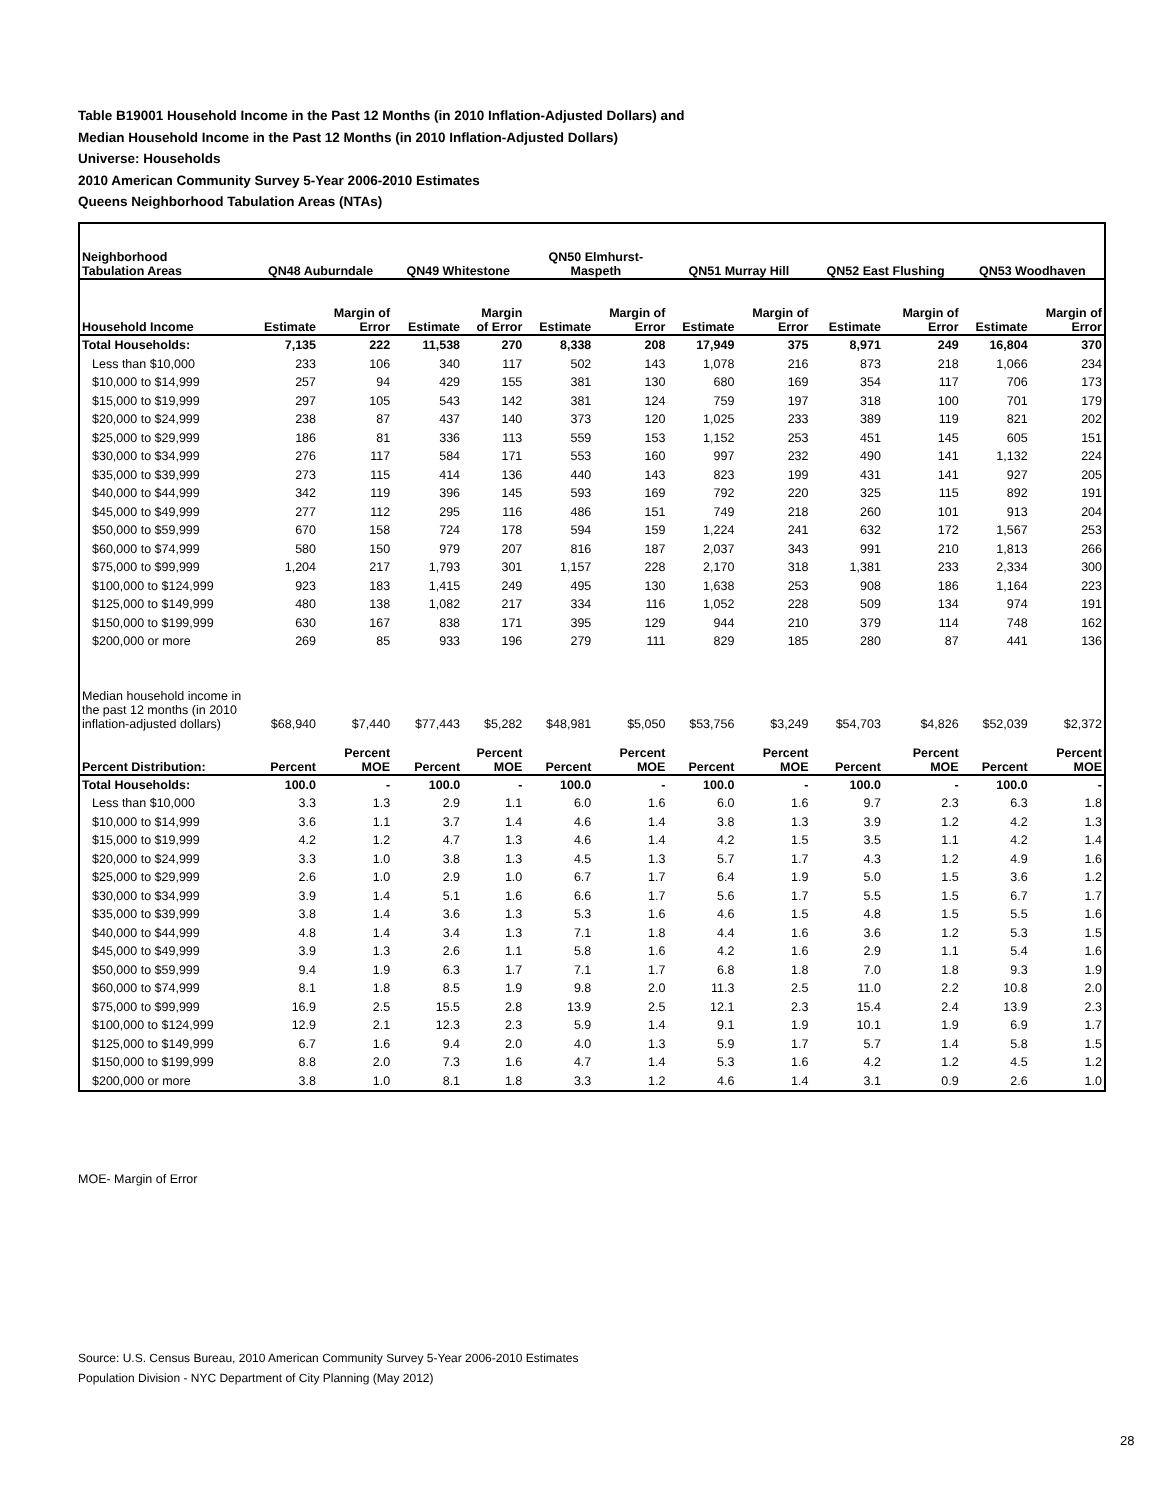Table B19001 Household Income in the Past 12 Months (in 2010 Inflation-Adjusted Dollars) and
Median Household Income in the Past 12 Months (in 2010 Inflation-Adjusted Dollars)
Universe: Households
2010 American Community Survey 5-Year 2006-2010 Estimates
Queens Neighborhood Tabulation Areas (NTAs)
| Neighborhood Tabulation Areas | QN48 Auburndale | | QN49 Whitestone | | QN50 Elmhurst- Maspeth | | QN51 Murray Hill | | QN52 East Flushing | | QN53 Woodhaven | |
| --- | --- | --- | --- | --- | --- | --- | --- | --- | --- | --- | --- | --- |
| Household Income | Estimate | Margin of Error | Estimate | Margin of Error | Estimate | Margin of Error | Estimate | Margin of Error | Estimate | Margin of Error | Estimate | Margin of Error |
| Total Households: | 7,135 | 222 | 11,538 | 270 | 8,338 | 208 | 17,949 | 375 | 8,971 | 249 | 16,804 | 370 |
| Less than $10,000 | 233 | 106 | 340 | 117 | 502 | 143 | 1,078 | 216 | 873 | 218 | 1,066 | 234 |
| $10,000 to $14,999 | 257 | 94 | 429 | 155 | 381 | 130 | 680 | 169 | 354 | 117 | 706 | 173 |
| $15,000 to $19,999 | 297 | 105 | 543 | 142 | 381 | 124 | 759 | 197 | 318 | 100 | 701 | 179 |
| $20,000 to $24,999 | 238 | 87 | 437 | 140 | 373 | 120 | 1,025 | 233 | 389 | 119 | 821 | 202 |
| $25,000 to $29,999 | 186 | 81 | 336 | 113 | 559 | 153 | 1,152 | 253 | 451 | 145 | 605 | 151 |
| $30,000 to $34,999 | 276 | 117 | 584 | 171 | 553 | 160 | 997 | 232 | 490 | 141 | 1,132 | 224 |
| $35,000 to $39,999 | 273 | 115 | 414 | 136 | 440 | 143 | 823 | 199 | 431 | 141 | 927 | 205 |
| $40,000 to $44,999 | 342 | 119 | 396 | 145 | 593 | 169 | 792 | 220 | 325 | 115 | 892 | 191 |
| $45,000 to $49,999 | 277 | 112 | 295 | 116 | 486 | 151 | 749 | 218 | 260 | 101 | 913 | 204 |
| $50,000 to $59,999 | 670 | 158 | 724 | 178 | 594 | 159 | 1,224 | 241 | 632 | 172 | 1,567 | 253 |
| $60,000 to $74,999 | 580 | 150 | 979 | 207 | 816 | 187 | 2,037 | 343 | 991 | 210 | 1,813 | 266 |
| $75,000 to $99,999 | 1,204 | 217 | 1,793 | 301 | 1,157 | 228 | 2,170 | 318 | 1,381 | 233 | 2,334 | 300 |
| $100,000 to $124,999 | 923 | 183 | 1,415 | 249 | 495 | 130 | 1,638 | 253 | 908 | 186 | 1,164 | 223 |
| $125,000 to $149,999 | 480 | 138 | 1,082 | 217 | 334 | 116 | 1,052 | 228 | 509 | 134 | 974 | 191 |
| $150,000 to $199,999 | 630 | 167 | 838 | 171 | 395 | 129 | 944 | 210 | 379 | 114 | 748 | 162 |
| $200,000 or more | 269 | 85 | 933 | 196 | 279 | 111 | 829 | 185 | 280 | 87 | 441 | 136 |
| Median household income in the past 12 months (in 2010 inflation-adjusted dollars) | $68,940 | $7,440 | $77,443 | $5,282 | $48,981 | $5,050 | $53,756 | $3,249 | $54,703 | $4,826 | $52,039 | $2,372 |
| Percent Distribution: | Percent | Percent MOE | Percent | Percent MOE | Percent | Percent MOE | Percent | Percent MOE | Percent | Percent MOE | Percent | Percent MOE |
| Total Households: | 100.0 | - | 100.0 | - | 100.0 | - | 100.0 | - | 100.0 | - | 100.0 | - |
| Less than $10,000 | 3.3 | 1.3 | 2.9 | 1.1 | 6.0 | 1.6 | 6.0 | 1.6 | 9.7 | 2.3 | 6.3 | 1.8 |
| $10,000 to $14,999 | 3.6 | 1.1 | 3.7 | 1.4 | 4.6 | 1.4 | 3.8 | 1.3 | 3.9 | 1.2 | 4.2 | 1.3 |
| $15,000 to $19,999 | 4.2 | 1.2 | 4.7 | 1.3 | 4.6 | 1.4 | 4.2 | 1.5 | 3.5 | 1.1 | 4.2 | 1.4 |
| $20,000 to $24,999 | 3.3 | 1.0 | 3.8 | 1.3 | 4.5 | 1.3 | 5.7 | 1.7 | 4.3 | 1.2 | 4.9 | 1.6 |
| $25,000 to $29,999 | 2.6 | 1.0 | 2.9 | 1.0 | 6.7 | 1.7 | 6.4 | 1.9 | 5.0 | 1.5 | 3.6 | 1.2 |
| $30,000 to $34,999 | 3.9 | 1.4 | 5.1 | 1.6 | 6.6 | 1.7 | 5.6 | 1.7 | 5.5 | 1.5 | 6.7 | 1.7 |
| $35,000 to $39,999 | 3.8 | 1.4 | 3.6 | 1.3 | 5.3 | 1.6 | 4.6 | 1.5 | 4.8 | 1.5 | 5.5 | 1.6 |
| $40,000 to $44,999 | 4.8 | 1.4 | 3.4 | 1.3 | 7.1 | 1.8 | 4.4 | 1.6 | 3.6 | 1.2 | 5.3 | 1.5 |
| $45,000 to $49,999 | 3.9 | 1.3 | 2.6 | 1.1 | 5.8 | 1.6 | 4.2 | 1.6 | 2.9 | 1.1 | 5.4 | 1.6 |
| $50,000 to $59,999 | 9.4 | 1.9 | 6.3 | 1.7 | 7.1 | 1.7 | 6.8 | 1.8 | 7.0 | 1.8 | 9.3 | 1.9 |
| $60,000 to $74,999 | 8.1 | 1.8 | 8.5 | 1.9 | 9.8 | 2.0 | 11.3 | 2.5 | 11.0 | 2.2 | 10.8 | 2.0 |
| $75,000 to $99,999 | 16.9 | 2.5 | 15.5 | 2.8 | 13.9 | 2.5 | 12.1 | 2.3 | 15.4 | 2.4 | 13.9 | 2.3 |
| $100,000 to $124,999 | 12.9 | 2.1 | 12.3 | 2.3 | 5.9 | 1.4 | 9.1 | 1.9 | 10.1 | 1.9 | 6.9 | 1.7 |
| $125,000 to $149,999 | 6.7 | 1.6 | 9.4 | 2.0 | 4.0 | 1.3 | 5.9 | 1.7 | 5.7 | 1.4 | 5.8 | 1.5 |
| $150,000 to $199,999 | 8.8 | 2.0 | 7.3 | 1.6 | 4.7 | 1.4 | 5.3 | 1.6 | 4.2 | 1.2 | 4.5 | 1.2 |
| $200,000 or more | 3.8 | 1.0 | 8.1 | 1.8 | 3.3 | 1.2 | 4.6 | 1.4 | 3.1 | 0.9 | 2.6 | 1.0 |
MOE- Margin of Error
Source: U.S. Census Bureau, 2010 American Community Survey 5-Year 2006-2010 Estimates
Population Division - NYC Department of City Planning (May 2012)
28